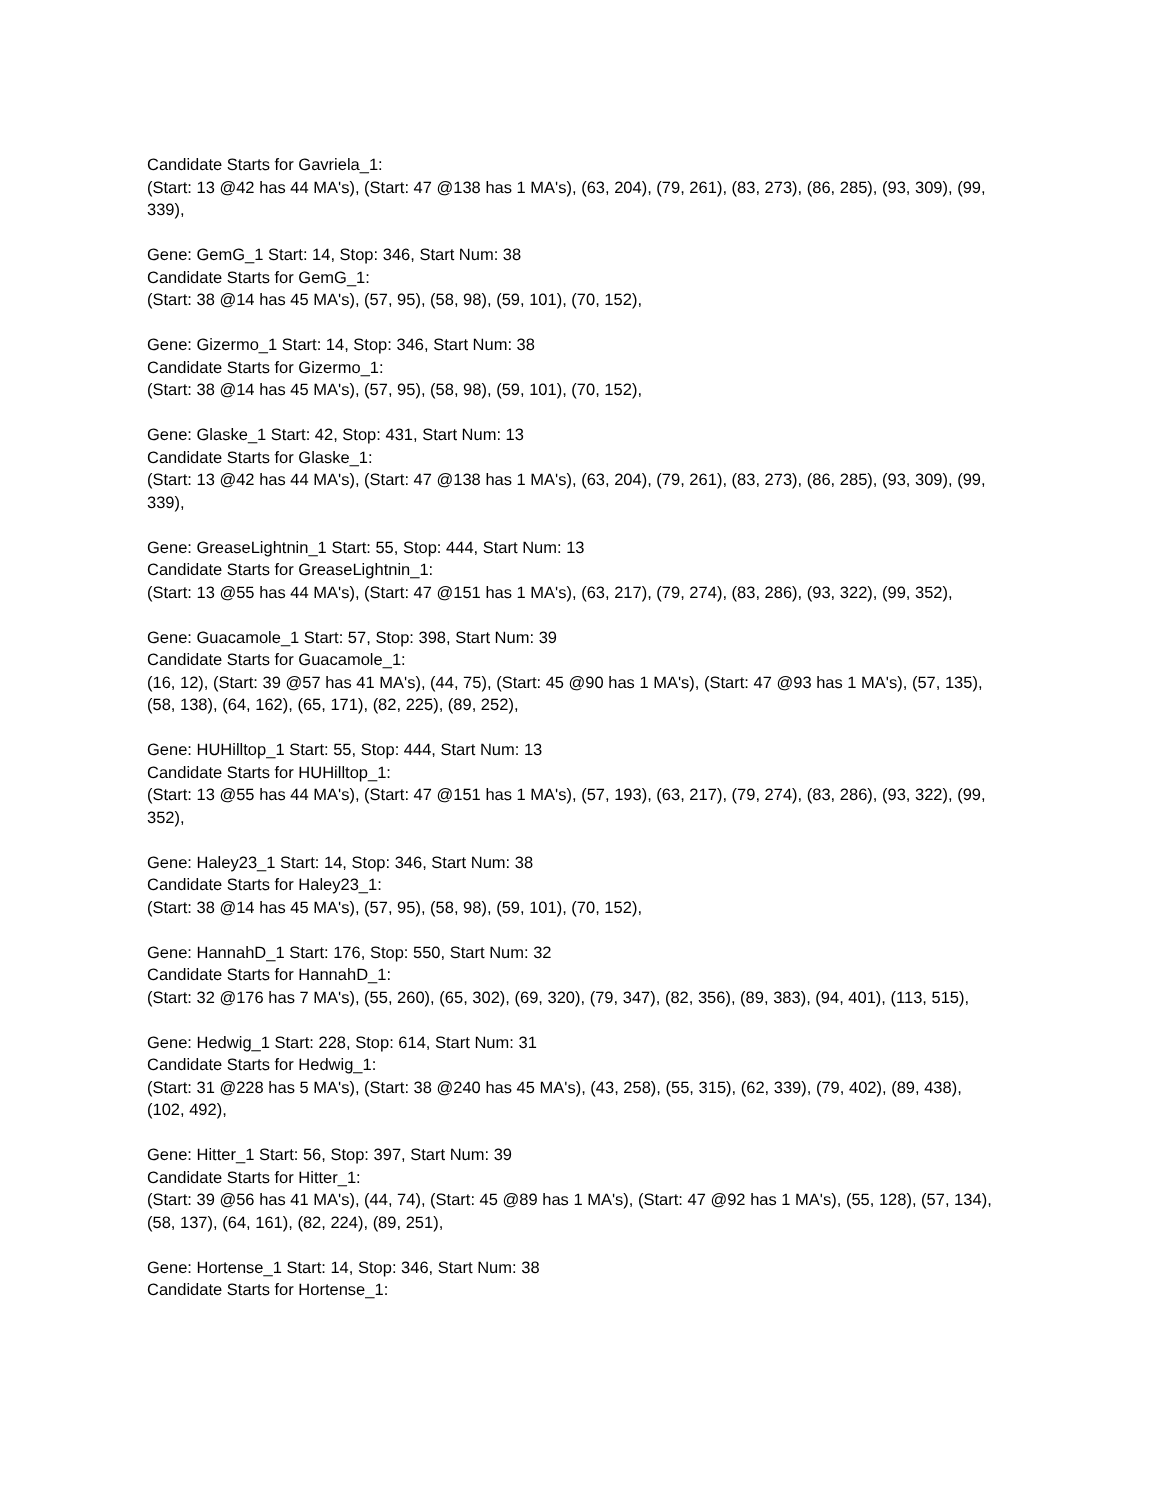Candidate Starts for Gavriela_1:
(Start: 13 @42 has 44 MA's), (Start: 47 @138 has 1 MA's), (63, 204), (79, 261), (83, 273), (86, 285), (93, 309), (99, 339),
Gene: GemG_1 Start: 14, Stop: 346, Start Num: 38
Candidate Starts for GemG_1:
(Start: 38 @14 has 45 MA's), (57, 95), (58, 98), (59, 101), (70, 152),
Gene: Gizermo_1 Start: 14, Stop: 346, Start Num: 38
Candidate Starts for Gizermo_1:
(Start: 38 @14 has 45 MA's), (57, 95), (58, 98), (59, 101), (70, 152),
Gene: Glaske_1 Start: 42, Stop: 431, Start Num: 13
Candidate Starts for Glaske_1:
(Start: 13 @42 has 44 MA's), (Start: 47 @138 has 1 MA's), (63, 204), (79, 261), (83, 273), (86, 285), (93, 309), (99, 339),
Gene: GreaseLightnin_1 Start: 55, Stop: 444, Start Num: 13
Candidate Starts for GreaseLightnin_1:
(Start: 13 @55 has 44 MA's), (Start: 47 @151 has 1 MA's), (63, 217), (79, 274), (83, 286), (93, 322), (99, 352),
Gene: Guacamole_1 Start: 57, Stop: 398, Start Num: 39
Candidate Starts for Guacamole_1:
(16, 12), (Start: 39 @57 has 41 MA's), (44, 75), (Start: 45 @90 has 1 MA's), (Start: 47 @93 has 1 MA's), (57, 135), (58, 138), (64, 162), (65, 171), (82, 225), (89, 252),
Gene: HUHilltop_1 Start: 55, Stop: 444, Start Num: 13
Candidate Starts for HUHilltop_1:
(Start: 13 @55 has 44 MA's), (Start: 47 @151 has 1 MA's), (57, 193), (63, 217), (79, 274), (83, 286), (93, 322), (99, 352),
Gene: Haley23_1 Start: 14, Stop: 346, Start Num: 38
Candidate Starts for Haley23_1:
(Start: 38 @14 has 45 MA's), (57, 95), (58, 98), (59, 101), (70, 152),
Gene: HannahD_1 Start: 176, Stop: 550, Start Num: 32
Candidate Starts for HannahD_1:
(Start: 32 @176 has 7 MA's), (55, 260), (65, 302), (69, 320), (79, 347), (82, 356), (89, 383), (94, 401), (113, 515),
Gene: Hedwig_1 Start: 228, Stop: 614, Start Num: 31
Candidate Starts for Hedwig_1:
(Start: 31 @228 has 5 MA's), (Start: 38 @240 has 45 MA's), (43, 258), (55, 315), (62, 339), (79, 402), (89, 438), (102, 492),
Gene: Hitter_1 Start: 56, Stop: 397, Start Num: 39
Candidate Starts for Hitter_1:
(Start: 39 @56 has 41 MA's), (44, 74), (Start: 45 @89 has 1 MA's), (Start: 47 @92 has 1 MA's), (55, 128), (57, 134), (58, 137), (64, 161), (82, 224), (89, 251),
Gene: Hortense_1 Start: 14, Stop: 346, Start Num: 38
Candidate Starts for Hortense_1: